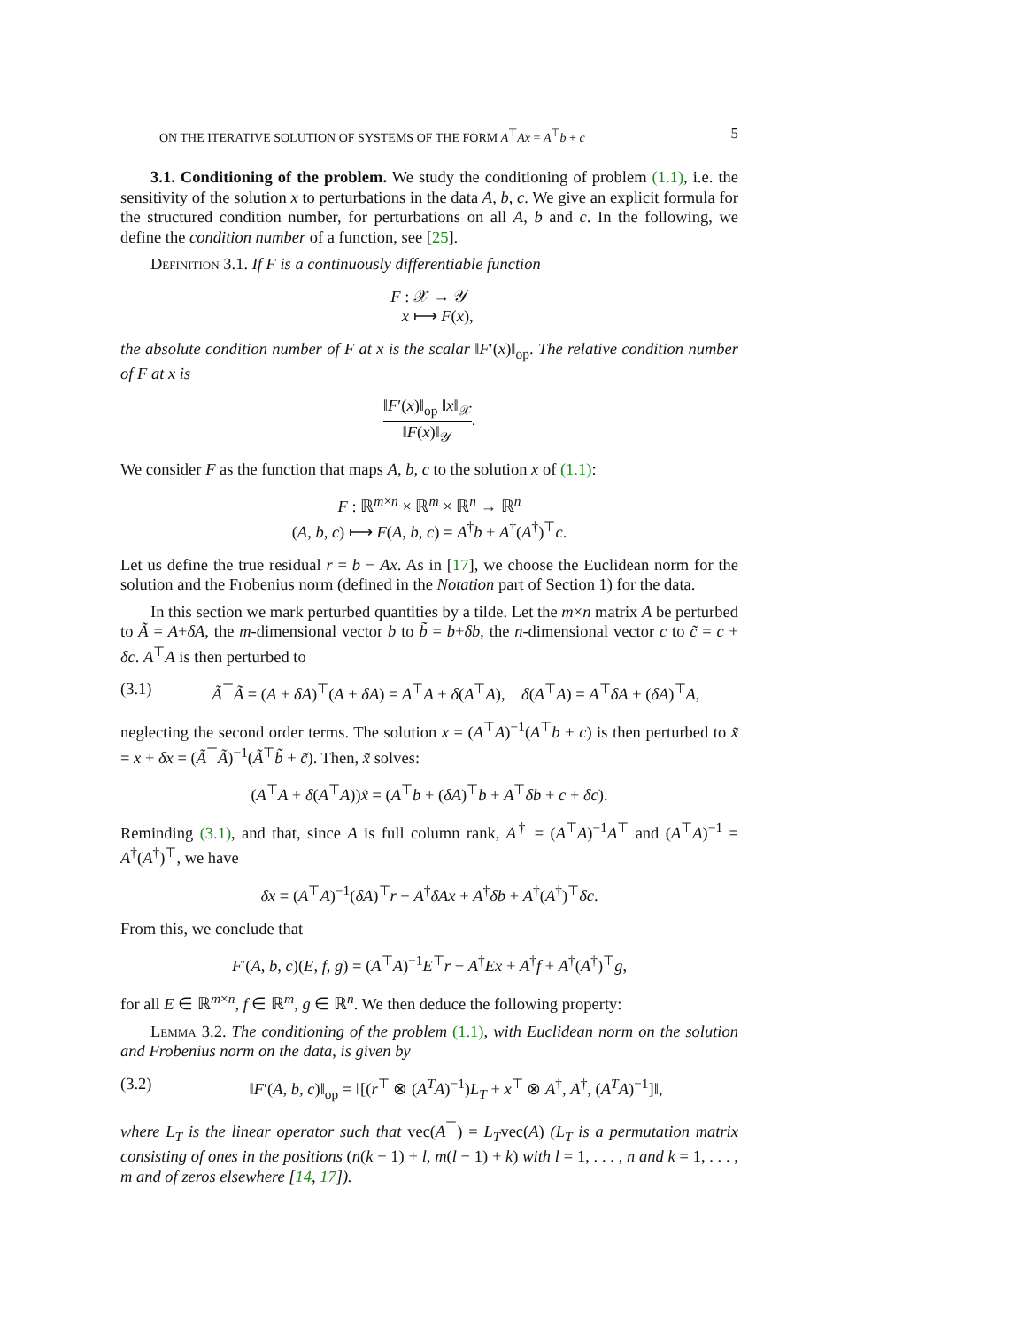ON THE ITERATIVE SOLUTION OF SYSTEMS OF THE FORM A<sup>⊤</sup>Ax = A<sup>⊤</sup>b + c 5
3.1. Conditioning of the problem. We study the conditioning of problem (1.1), i.e. the sensitivity of the solution x to perturbations in the data A, b, c. We give an explicit formula for the structured condition number, for perturbations on all A, b and c. In the following, we define the condition number of a function, see [25].
Definition 3.1. If F is a continuously differentiable function
F : 𝒳 → 𝒴
x ⟼ F(x),
the absolute condition number of F at x is the scalar ‖F′(x)‖<sub>op</sub>. The relative condition number of F at x is
‖F′(x)‖<sub>op</sub> ‖x‖<sub>𝒳</sub> ‖F(x)‖<sub>𝒴</sub>.
We consider F as the function that maps A, b, c to the solution x of (1.1):
F : ℝ<sup>m×n</sup> × ℝ<sup>m</sup> × ℝ<sup>n</sup> → ℝ<sup>n</sup>
(A, b, c) ⟼ F(A, b, c) = A<sup>†</sup>b + A<sup>†</sup>(A<sup>†</sup>)<sup>⊤</sup>c.
Let us define the true residual r = b − Ax. As in [17], we choose the Euclidean norm for the solution and the Frobenius norm (defined in the Notation part of Section 1) for the data.
In this section we mark perturbed quantities by a tilde. Let the m×n matrix A be perturbed to Ã = A+δA, the m-dimensional vector b to b̃ = b+δb, the n-dimensional vector c to c̃ = c + δc. A<sup>⊤</sup>A is then perturbed to
(3.1) Ã<sup>⊤</sup>Ã = (A + δA)<sup>⊤</sup>(A + δA) = A<sup>⊤</sup>A + δ(A<sup>⊤</sup>A), δ(A<sup>⊤</sup>A) = A<sup>⊤</sup>δA + (δA)<sup>⊤</sup>A,
neglecting the second order terms. The solution x = (A<sup>⊤</sup>A)<sup>−1</sup>(A<sup>⊤</sup>b + c) is then perturbed to x̃ = x + δx = (Ã<sup>⊤</sup>Ã)<sup>−1</sup>(Ã<sup>⊤</sup>b̃ + c̃). Then, x̃ solves:
(A<sup>⊤</sup>A + δ(A<sup>⊤</sup>A))x̃ = (A<sup>⊤</sup>b + (δA)<sup>⊤</sup>b + A<sup>⊤</sup>δb + c + δc).
Reminding (3.1), and that, since A is full column rank, A<sup>†</sup> = (A<sup>⊤</sup>A)<sup>−1</sup>A<sup>⊤</sup> and (A<sup>⊤</sup>A)<sup>−1</sup> = A<sup>†</sup>(A<sup>†</sup>)<sup>⊤</sup>, we have
δx = (A<sup>⊤</sup>A)<sup>−1</sup>(δA)<sup>⊤</sup>r − A<sup>†</sup>δAx + A<sup>†</sup>δb + A<sup>†</sup>(A<sup>†</sup>)<sup>⊤</sup>δc.
From this, we conclude that
F′(A, b, c)(E, f, g) = (A<sup>⊤</sup>A)<sup>−1</sup>E<sup>⊤</sup>r − A<sup>†</sup>Ex + A<sup>†</sup>f + A<sup>†</sup>(A<sup>†</sup>)<sup>⊤</sup>g,
for all E ∈ ℝ<sup>m×n</sup>, f ∈ ℝ<sup>m</sup>, g ∈ ℝ<sup>n</sup>. We then deduce the following property:
Lemma 3.2. The conditioning of the problem (1.1), with Euclidean norm on the solution and Frobenius norm on the data, is given by
(3.2) ‖F′(A, b, c)‖<sub>op</sub> = ‖[(r<sup>⊤</sup> ⊗ (A<sup>T</sup>A)<sup>−1</sup>)L<sub>T</sub> + x<sup>⊤</sup> ⊗ A<sup>†</sup>, A<sup>†</sup>, (A<sup>T</sup>A)<sup>−1</sup>]‖,
where L<sub>T</sub> is the linear operator such that vec(A<sup>⊤</sup>) = L<sub>T</sub>vec(A) (L<sub>T</sub> is a permutation matrix consisting of ones in the positions (n(k − 1) + l, m(l − 1) + k) with l = 1, . . . , n and k = 1, . . . , m and of zeros elsewhere [14, 17]).